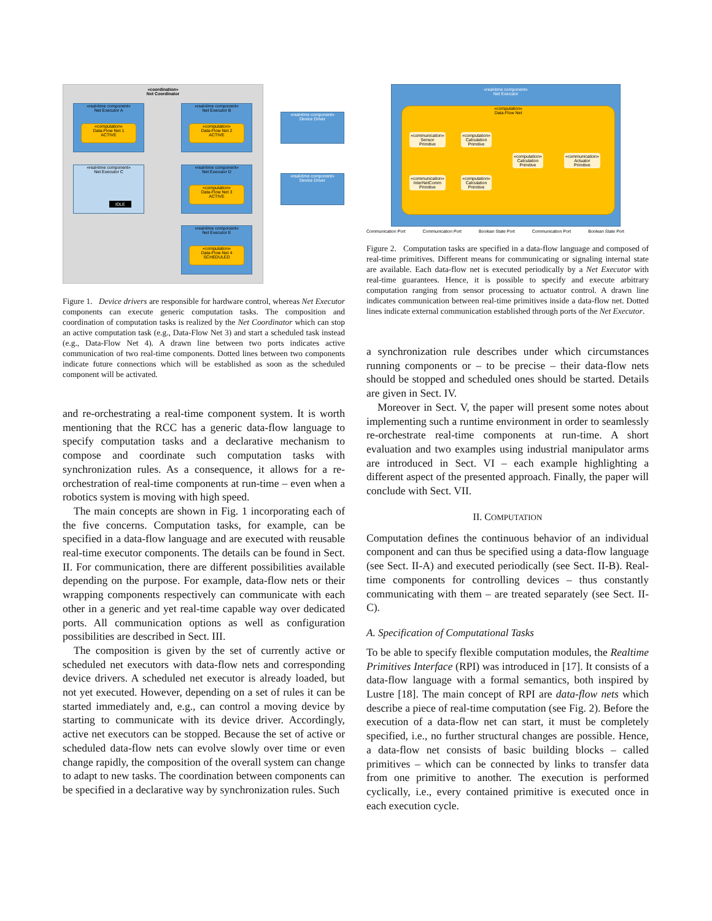«coordination»
Net Coordinator
«real-time component»
Net Executor A
«computation»
Data-Flow Net 1
ACTIVE
«real-time component»
Net Executor B
«computation»
Data-Flow Net 2
ACTIVE
«real-time component»
Net Executor C
IDLE
«real-time component»
Net Executor D
«computation»
Data-Flow Net 3
ACTIVE
«real-time component»
Net Executor E
«computation»
Data-Flow Net 4
SCHEDULED
«real-time component»
Device Driver
«real-time component»
Device Driver
Figure 1. Device drivers are responsible for hardware control, whereas Net Executor components can execute generic computation tasks. The composition and coordination of computation tasks is realized by the Net Coordinator which can stop an active computation task (e.g., Data-Flow Net 3) and start a scheduled task instead (e.g., Data-Flow Net 4). A drawn line between two ports indicates active communication of two real-time components. Dotted lines between two components indicate future connections which will be established as soon as the scheduled component will be activated.
and re-orchestrating a real-time component system. It is worth mentioning that the RCC has a generic data-flow language to specify computation tasks and a declarative mechanism to compose and coordinate such computation tasks with synchronization rules. As a consequence, it allows for a re-orchestration of real-time components at run-time – even when a robotics system is moving with high speed.
The main concepts are shown in Fig. 1 incorporating each of the five concerns. Computation tasks, for example, can be specified in a data-flow language and are executed with reusable real-time executor components. The details can be found in Sect. II. For communication, there are different possibilities available depending on the purpose. For example, data-flow nets or their wrapping components respectively can communicate with each other in a generic and yet real-time capable way over dedicated ports. All communication options as well as configuration possibilities are described in Sect. III.
The composition is given by the set of currently active or scheduled net executors with data-flow nets and corresponding device drivers. A scheduled net executor is already loaded, but not yet executed. However, depending on a set of rules it can be started immediately and, e.g., can control a moving device by starting to communicate with its device driver. Accordingly, active net executors can be stopped. Because the set of active or scheduled data-flow nets can evolve slowly over time or even change rapidly, the composition of the overall system can change to adapt to new tasks. The coordination between components can be specified in a declarative way by synchronization rules. Such
«real-time component»
Net Executor
«computation»
Data-Flow Net
«communication»
Sensor
Primitive
«computation»
Calculation
Primitive
«computation»
Calculation
Primitive
«communication»
Actuator
Primitive
«communication»
InterNetComm
Primitive
«computation»
Calculation
Primitive
Communication Port Communication Port Boolean State Port Communication Port Boolean State Port
Figure 2. Computation tasks are specified in a data-flow language and composed of real-time primitives. Different means for communicating or signaling internal state are available. Each data-flow net is executed periodically by a Net Executor with real-time guarantees. Hence, it is possible to specify and execute arbitrary computation ranging from sensor processing to actuator control. A drawn line indicates communication between real-time primitives inside a data-flow net. Dotted lines indicate external communication established through ports of the Net Executor.
a synchronization rule describes under which circumstances running components or – to be precise – their data-flow nets should be stopped and scheduled ones should be started. Details are given in Sect. IV.
Moreover in Sect. V, the paper will present some notes about implementing such a runtime environment in order to seamlessly re-orchestrate real-time components at run-time. A short evaluation and two examples using industrial manipulator arms are introduced in Sect. VI – each example highlighting a different aspect of the presented approach. Finally, the paper will conclude with Sect. VII.
II. COMPUTATION
Computation defines the continuous behavior of an individual component and can thus be specified using a data-flow language (see Sect. II-A) and executed periodically (see Sect. II-B). Real-time components for controlling devices – thus constantly communicating with them – are treated separately (see Sect. II-C).
A. Specification of Computational Tasks
To be able to specify flexible computation modules, the Realtime Primitives Interface (RPI) was introduced in [17]. It consists of a data-flow language with a formal semantics, both inspired by Lustre [18]. The main concept of RPI are data-flow nets which describe a piece of real-time computation (see Fig. 2). Before the execution of a data-flow net can start, it must be completely specified, i.e., no further structural changes are possible. Hence, a data-flow net consists of basic building blocks – called primitives – which can be connected by links to transfer data from one primitive to another. The execution is performed cyclically, i.e., every contained primitive is executed once in each execution cycle.